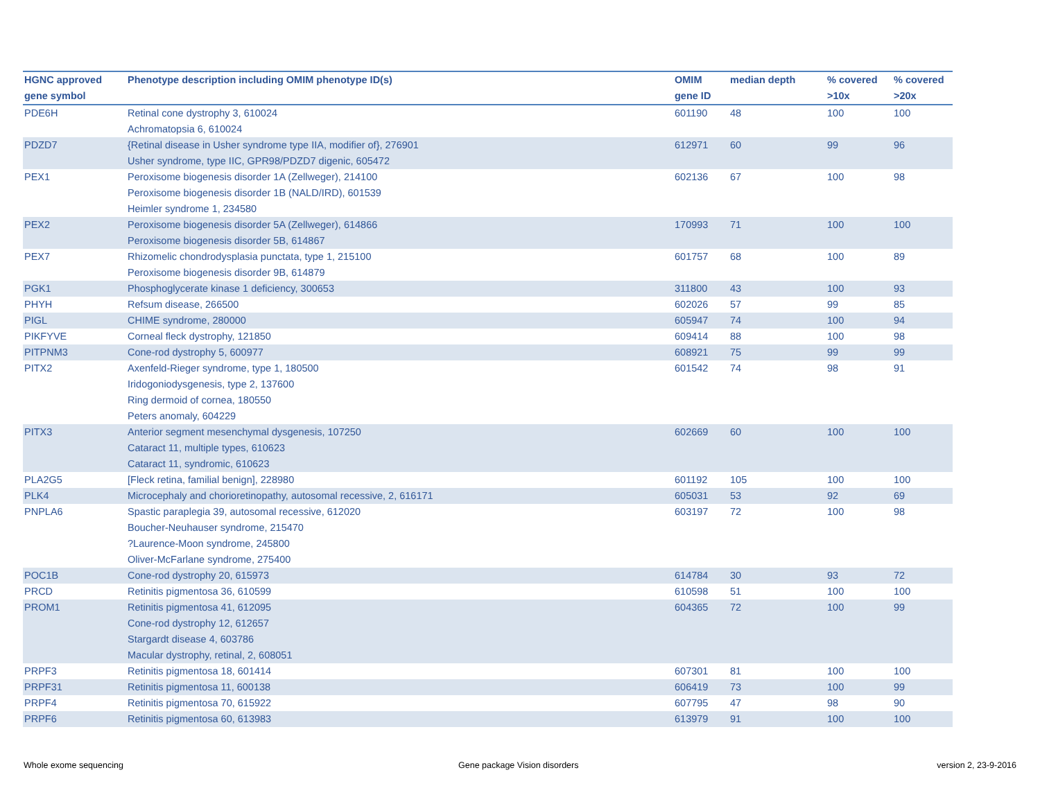| HGNC approved gene symbol | Phenotype description including OMIM phenotype ID(s) | OMIM gene ID | median depth | % covered >10x | % covered >20x |
| --- | --- | --- | --- | --- | --- |
| PDE6H | Retinal cone dystrophy 3, 610024 Achromatopsia 6, 610024 | 601190 | 48 | 100 | 100 |
| PDZD7 | {Retinal disease in Usher syndrome type IIA, modifier of}, 276901 Usher syndrome, type IIC, GPR98/PDZD7 digenic, 605472 | 612971 | 60 | 99 | 96 |
| PEX1 | Peroxisome biogenesis disorder 1A (Zellweger), 214100 Peroxisome biogenesis disorder 1B (NALD/IRD), 601539 Heimler syndrome 1, 234580 | 602136 | 67 | 100 | 98 |
| PEX2 | Peroxisome biogenesis disorder 5A (Zellweger), 614866 Peroxisome biogenesis disorder 5B, 614867 | 170993 | 71 | 100 | 100 |
| PEX7 | Rhizomelic chondrodysplasia punctata, type 1, 215100 Peroxisome biogenesis disorder 9B, 614879 | 601757 | 68 | 100 | 89 |
| PGK1 | Phosphoglycerate kinase 1 deficiency, 300653 | 311800 | 43 | 100 | 93 |
| PHYH | Refsum disease, 266500 | 602026 | 57 | 99 | 85 |
| PIGL | CHIME syndrome, 280000 | 605947 | 74 | 100 | 94 |
| PIKFYVE | Corneal fleck dystrophy, 121850 | 609414 | 88 | 100 | 98 |
| PITPNM3 | Cone-rod dystrophy 5, 600977 | 608921 | 75 | 99 | 99 |
| PITX2 | Axenfeld-Rieger syndrome, type 1, 180500 Iridogoniodysgenesis, type 2, 137600 Ring dermoid of cornea, 180550 Peters anomaly, 604229 | 601542 | 74 | 98 | 91 |
| PITX3 | Anterior segment mesenchymal dysgenesis, 107250 Cataract 11, multiple types, 610623 Cataract 11, syndromic, 610623 | 602669 | 60 | 100 | 100 |
| PLA2G5 | [Fleck retina, familial benign], 228980 | 601192 | 105 | 100 | 100 |
| PLK4 | Microcephaly and chorioretinopathy, autosomal recessive, 2, 616171 | 605031 | 53 | 92 | 69 |
| PNPLA6 | Spastic paraplegia 39, autosomal recessive, 612020 Boucher-Neuhauser syndrome, 215470 ?Laurence-Moon syndrome, 245800 Oliver-McFarlane syndrome, 275400 | 603197 | 72 | 100 | 98 |
| POC1B | Cone-rod dystrophy 20, 615973 | 614784 | 30 | 93 | 72 |
| PRCD | Retinitis pigmentosa 36, 610599 | 610598 | 51 | 100 | 100 |
| PROM1 | Retinitis pigmentosa 41, 612095 Cone-rod dystrophy 12, 612657 Stargardt disease 4, 603786 Macular dystrophy, retinal, 2, 608051 | 604365 | 72 | 100 | 99 |
| PRPF3 | Retinitis pigmentosa 18, 601414 | 607301 | 81 | 100 | 100 |
| PRPF31 | Retinitis pigmentosa 11, 600138 | 606419 | 73 | 100 | 99 |
| PRPF4 | Retinitis pigmentosa 70, 615922 | 607795 | 47 | 98 | 90 |
| PRPF6 | Retinitis pigmentosa 60, 613983 | 613979 | 91 | 100 | 100 |
Whole exome sequencing Gene package Vision disorders version 2, 23-9-2016